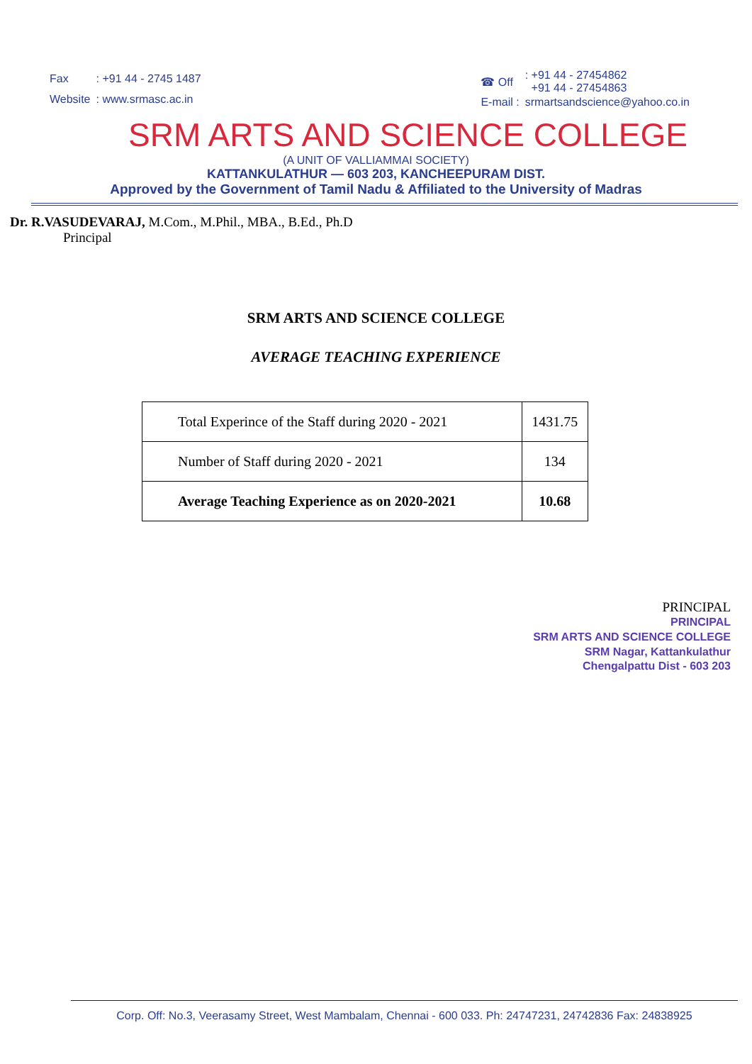| Fax | : +91 44 - 2745 1487 |
| Website | : www.srmasc.ac.in |
| ☎ Off | : +91 44 - 27454862 +91 44 - 27454863 |
| E-mail : | srmartsandscience@yahoo.co.in |
SRM ARTS AND SCIENCE COLLEGE
(A UNIT OF VALLIAMMAI SOCIETY)
KATTANKULATHUR — 603 203, KANCHEEPURAM DIST.
Approved by the Government of Tamil Nadu & Affiliated to the University of Madras
Dr. R.VASUDEVARAJ, M.Com., M.Phil., MBA., B.Ed., Ph.D
Principal
SRM ARTS AND SCIENCE COLLEGE
AVERAGE TEACHING EXPERIENCE
| Total Experince of the Staff during 2020 - 2021 | 1431.75 |
| Number of Staff during 2020 - 2021 | 134 |
| Average Teaching Experience as on 2020-2021 | 10.68 |
PRINCIPAL
PRINCIPAL
SRM ARTS AND SCIENCE COLLEGE
SRM Nagar, Kattankulathur
Chengalpattu Dist - 603 203
Corp. Off: No.3, Veerasamy Street, West Mambalam, Chennai - 600 033. Ph: 24747231, 24742836 Fax: 24838925